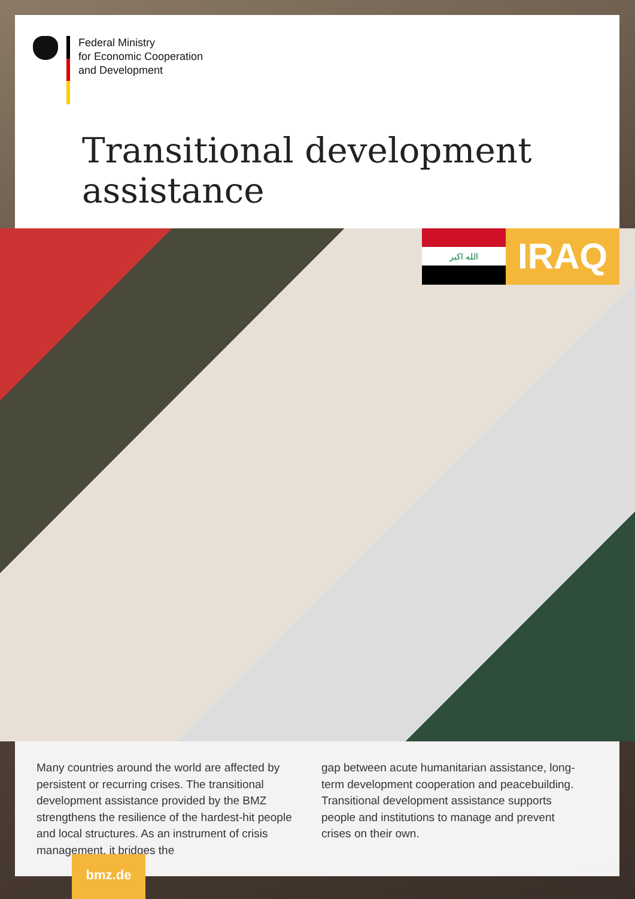Federal Ministry
for Economic Cooperation
and Development
Transitional development
assistance
الله اكبر IRAQ
Many countries around the world are affected by persistent or recurring crises. The transitional develop­ment assistance provided by the BMZ strengthens the resilience of the hardest-hit people and local structures. As an instrument of crisis management, it bridges the
gap between acute humanitarian assistance, long-term development cooperation and peacebuilding. Transitional development assistance supports people and institutions to manage and prevent crises on their own.
bmz.de